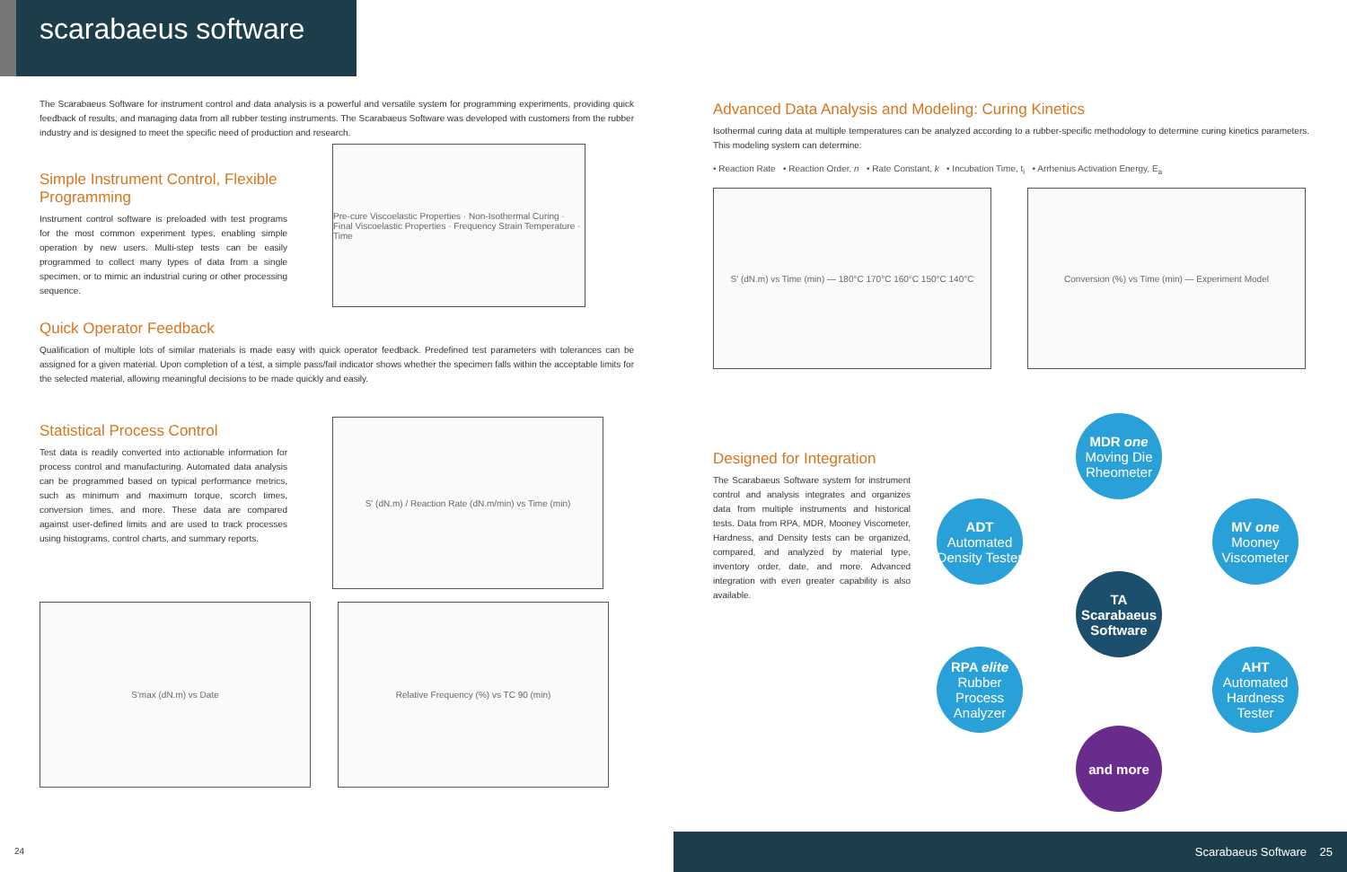scarabaeus software
The Scarabaeus Software for instrument control and data analysis is a powerful and versatile system for programming experiments, providing quick feedback of results, and managing data from all rubber testing instruments. The Scarabaeus Software was developed with customers from the rubber industry and is designed to meet the specific need of production and research.
Simple Instrument Control, Flexible Programming
Instrument control software is preloaded with test programs for the most common experiment types, enabling simple operation by new users. Multi-step tests can be easily programmed to collect many types of data from a single specimen, or to mimic an industrial curing or other processing sequence.
Pre-cure Viscoelastic Properties · Non-Isothermal Curing · Final Viscoelastic Properties · Frequency Strain Temperature · Time
Quick Operator Feedback
Qualification of multiple lots of similar materials is made easy with quick operator feedback. Predefined test parameters with tolerances can be assigned for a given material. Upon completion of a test, a simple pass/fail indicator shows whether the specimen falls within the acceptable limits for the selected material, allowing meaningful decisions to be made quickly and easily.
Statistical Process Control
Test data is readily converted into actionable information for process control and manufacturing. Automated data analysis can be programmed based on typical performance metrics, such as minimum and maximum torque, scorch times, conversion times, and more. These data are compared against user-defined limits and are used to track processes using histograms, control charts, and summary reports.
S' (dN.m) / Reaction Rate (dN.m/min) vs Time (min)
S'max (dN.m) vs Date Relative Frequency (%) vs TC 90 (min)
Advanced Data Analysis and Modeling: Curing Kinetics
Isothermal curing data at multiple temperatures can be analyzed according to a rubber-specific methodology to determine curing kinetics parameters. This modeling system can determine:
• Reaction Rate • Reaction Order, n • Rate Constant, k • Incubation Time, t<sub>i</sub> • Arrhenius Activation Energy, E<sub>a</sub>
S' (dN.m) vs Time (min) — 180°C 170°C 160°C 150°C 140°C
Conversion (%) vs Time (min) — Experiment Model
Designed for Integration
The Scarabaeus Software system for instrument control and analysis integrates and organizes data from multiple instruments and historical tests. Data from RPA, MDR, Mooney Viscometer, Hardness, and Density tests can be organized, compared, and analyzed by material type, inventory order, date, and more. Advanced integration with even greater capability is also available.
MDR one
Moving Die Rheometer
ADT
Automated Density Tester
MV one
Mooney Viscometer
TA
Scarabaeus Software
RPA elite
Rubber Process Analyzer
AHT
Automated Hardness Tester
and more
24
Scarabaeus Software 25